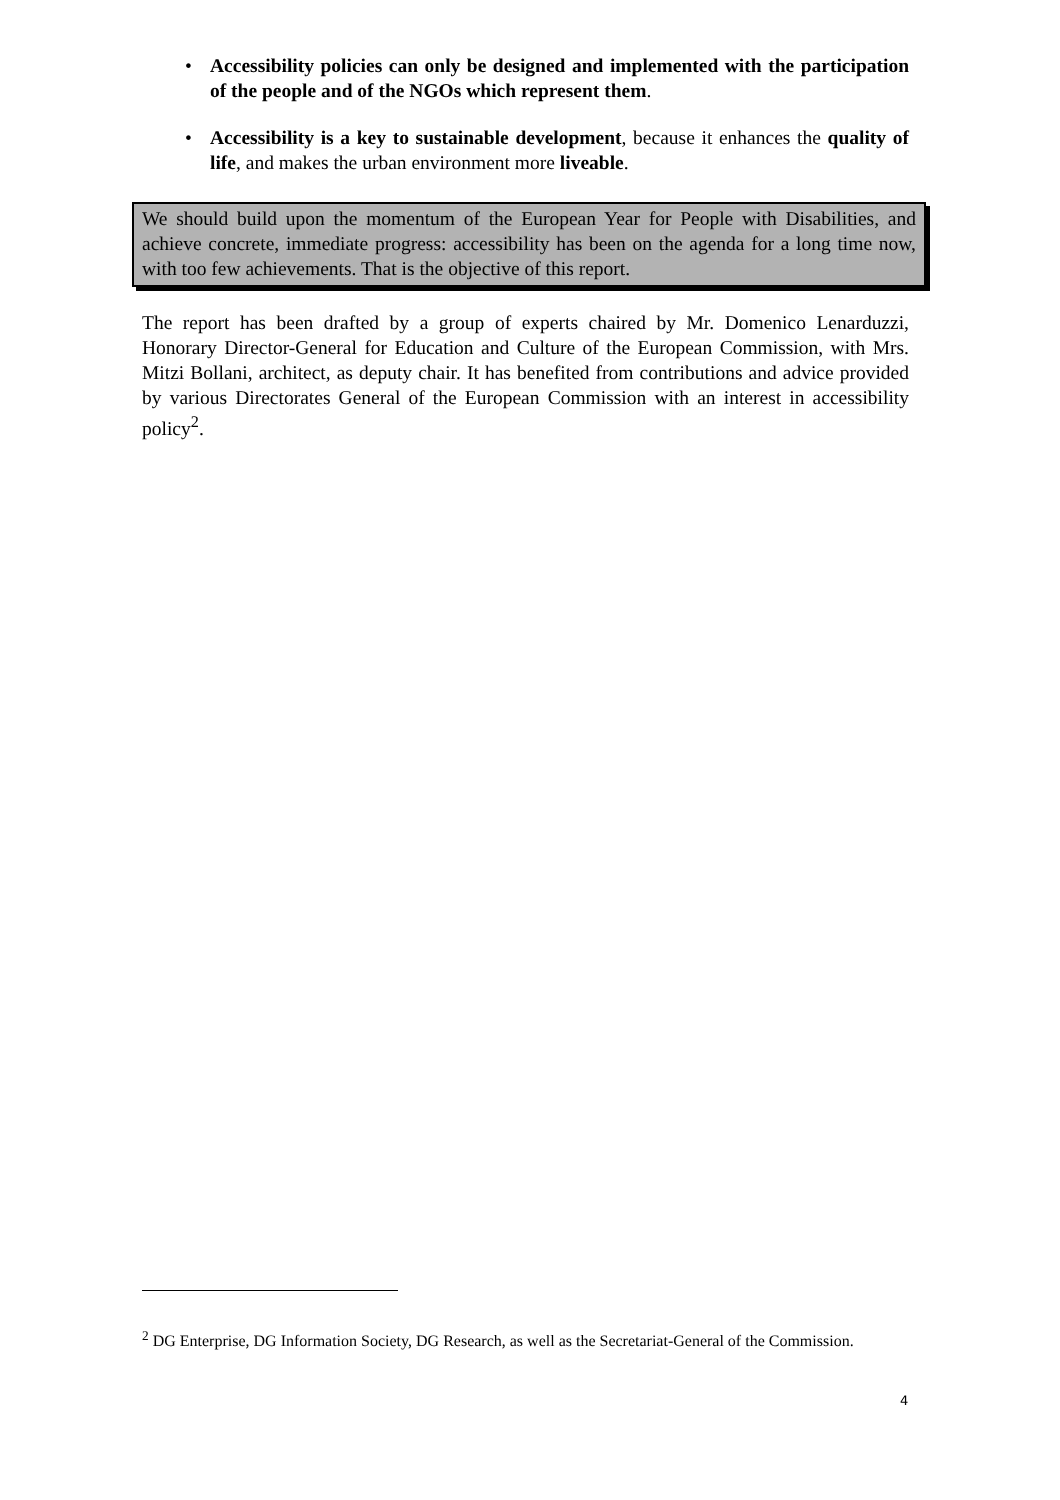• Accessibility policies can only be designed and implemented with the participation of the people and of the NGOs which represent them.
• Accessibility is a key to sustainable development, because it enhances the quality of life, and makes the urban environment more liveable.
We should build upon the momentum of the European Year for People with Disabilities, and achieve concrete, immediate progress: accessibility has been on the agenda for a long time now, with too few achievements. That is the objective of this report.
The report has been drafted by a group of experts chaired by Mr. Domenico Lenarduzzi, Honorary Director-General for Education and Culture of the European Commission, with Mrs. Mitzi Bollani, architect, as deputy chair. It has benefited from contributions and advice provided by various Directorates General of the European Commission with an interest in accessibility policy<sup>2</sup>.
<sup>2</sup> DG Enterprise, DG Information Society, DG Research, as well as the Secretariat-General of the Commission.
4